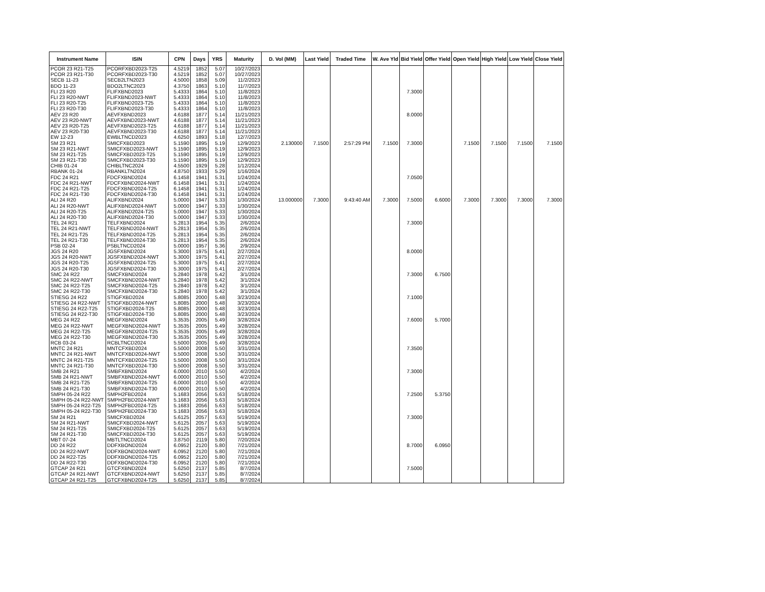| Instrument Name | ISIN | CPN | Days | YRS | Maturity | D. Vol (MM) | Last Yield | Traded Time | W. Ave Yld | Bid Yield | Offer Yield | Open Yield | High Yield | Low Yield | Close Yield |
| --- | --- | --- | --- | --- | --- | --- | --- | --- | --- | --- | --- | --- | --- | --- | --- |
| PCOR 23 R21-T25 | PCORFXBD2023-T25 | 4.5219 | 1852 | 5.07 | 10/27/2023 | | | | | | | | | | |
| PCOR 23 R21-T30 | PCORFXBD2023-T30 | 4.5219 | 1852 | 5.07 | 10/27/2023 | | | | | | | | | | |
| SECB 11-23 | SECB2LTN2023 | 4.5000 | 1858 | 5.09 | 11/2/2023 | | | | | | | | | | |
| BDO 11-23 | BDO2LTNC2023 | 4.3750 | 1863 | 5.10 | 11/7/2023 | | | | | | | | | | |
| FLI 23 R20 | FLIFXBND2023 | 5.4333 | 1864 | 5.10 | 11/8/2023 | | | | | 7.3000 | | | | | |
| FLI 23 R20-NWT | FLIFXBND2023-NWT | 5.4333 | 1864 | 5.10 | 11/8/2023 | | | | | | | | | | |
| FLI 23 R20-T25 | FLIFXBND2023-T25 | 5.4333 | 1864 | 5.10 | 11/8/2023 | | | | | | | | | | |
| FLI 23 R20-T30 | FLIFXBND2023-T30 | 5.4333 | 1864 | 5.10 | 11/8/2023 | | | | | | | | | | |
| AEV 23 R20 | AEVFXBND2023 | 4.6188 | 1877 | 5.14 | 11/21/2023 | | | | | 8.0000 | | | | | |
| AEV 23 R20-NWT | AEVFXBND2023-NWT | 4.6188 | 1877 | 5.14 | 11/21/2023 | | | | | | | | | | |
| AEV 23 R20-T25 | AEVFXBND2023-T25 | 4.6188 | 1877 | 5.14 | 11/21/2023 | | | | | | | | | | |
| AEV 23 R20-T30 | AEVFXBND2023-T30 | 4.6188 | 1877 | 5.14 | 11/21/2023 | | | | | | | | | | |
| EW 12-23 | EWBLTNCD2023 | 4.6250 | 1893 | 5.18 | 12/7/2023 | | | | | | | | | | |
| SM 23 R21 | SMICFXBD2023 | 5.1590 | 1895 | 5.19 | 12/9/2023 | 2.130000 | 7.1500 | 2:57:29 PM | 7.1500 | 7.3000 | | 7.1500 | 7.1500 | 7.1500 | 7.1500 |
| SM 23 R21-NWT | SMICFXBD2023-NWT | 5.1590 | 1895 | 5.19 | 12/9/2023 | | | | | | | | | | |
| SM 23 R21-T25 | SMICFXBD2023-T25 | 5.1590 | 1895 | 5.19 | 12/9/2023 | | | | | | | | | | |
| SM 23 R21-T30 | SMICFXBD2023-T30 | 5.1590 | 1895 | 5.19 | 12/9/2023 | | | | | | | | | | |
| CHIB 01-24 | CHIBLTNC2024 | 4.5500 | 1929 | 5.28 | 1/12/2024 | | | | | | | | | | |
| RBANK 01-24 | RBANKLTN2024 | 4.8750 | 1933 | 5.29 | 1/16/2024 | | | | | | | | | | |
| FDC 24 R21 | FDCFXBND2024 | 6.1458 | 1941 | 5.31 | 1/24/2024 | | | | | 7.0500 | | | | | |
| FDC 24 R21-NWT | FDCFXBND2024-NWT | 6.1458 | 1941 | 5.31 | 1/24/2024 | | | | | | | | | | |
| FDC 24 R21-T25 | FDCFXBND2024-T25 | 6.1458 | 1941 | 5.31 | 1/24/2024 | | | | | | | | | | |
| FDC 24 R21-T30 | FDCFXBND2024-T30 | 6.1458 | 1941 | 5.31 | 1/24/2024 | | | | | | | | | | |
| ALI 24 R20 | ALIFXBND2024 | 5.0000 | 1947 | 5.33 | 1/30/2024 | 13.000000 | 7.3000 | 9:43:40 AM | 7.3000 | 7.5000 | 6.6000 | 7.3000 | 7.3000 | 7.3000 | 7.3000 |
| ALI 24 R20-NWT | ALIFXBND2024-NWT | 5.0000 | 1947 | 5.33 | 1/30/2024 | | | | | | | | | | |
| ALI 24 R20-T25 | ALIFXBND2024-T25 | 5.0000 | 1947 | 5.33 | 1/30/2024 | | | | | | | | | | |
| ALI 24 R20-T30 | ALIFXBND2024-T30 | 5.0000 | 1947 | 5.33 | 1/30/2024 | | | | | | | | | | |
| TEL 24 R21 | TELFXBND2024 | 5.2813 | 1954 | 5.35 | 2/6/2024 | | | | | 7.3000 | | | | | |
| TEL 24 R21-NWT | TELFXBND2024-NWT | 5.2813 | 1954 | 5.35 | 2/6/2024 | | | | | | | | | | |
| TEL 24 R21-T25 | TELFXBND2024-T25 | 5.2813 | 1954 | 5.35 | 2/6/2024 | | | | | | | | | | |
| TEL 24 R21-T30 | TELFXBND2024-T30 | 5.2813 | 1954 | 5.35 | 2/6/2024 | | | | | | | | | | |
| PSB 02-24 | PSBLTNCD2024 | 5.0000 | 1957 | 5.36 | 2/9/2024 | | | | | | | | | | |
| JGS 24 R20 | JGSFXBND2024 | 5.3000 | 1975 | 5.41 | 2/27/2024 | | | | | 8.0000 | | | | | |
| JGS 24 R20-NWT | JGSFXBND2024-NWT | 5.3000 | 1975 | 5.41 | 2/27/2024 | | | | | | | | | | |
| JGS 24 R20-T25 | JGSFXBND2024-T25 | 5.3000 | 1975 | 5.41 | 2/27/2024 | | | | | | | | | | |
| JGS 24 R20-T30 | JGSFXBND2024-T30 | 5.3000 | 1975 | 5.41 | 2/27/2024 | | | | | | | | | | |
| SMC 24 R22 | SMCFXBND2024 | 5.2840 | 1978 | 5.42 | 3/1/2024 | | | | | 7.3000 | 6.7500 | | | | |
| SMC 24 R22-NWT | SMCFXBND2024-NWT | 5.2840 | 1978 | 5.42 | 3/1/2024 | | | | | | | | | | |
| SMC 24 R22-T25 | SMCFXBND2024-T25 | 5.2840 | 1978 | 5.42 | 3/1/2024 | | | | | | | | | | |
| SMC 24 R22-T30 | SMCFXBND2024-T30 | 5.2840 | 1978 | 5.42 | 3/1/2024 | | | | | | | | | | |
| STIESG 24 R22 | STIGFXBD2024 | 5.8085 | 2000 | 5.48 | 3/23/2024 | | | | | 7.1000 | | | | | |
| STIESG 24 R22-NWT | STIGFXBD2024-NWT | 5.8085 | 2000 | 5.48 | 3/23/2024 | | | | | | | | | | |
| STIESG 24 R22-T25 | STIGFXBD2024-T25 | 5.8085 | 2000 | 5.48 | 3/23/2024 | | | | | | | | | | |
| STIESG 24 R22-T30 | STIGFXBD2024-T30 | 5.8085 | 2000 | 5.48 | 3/23/2024 | | | | | | | | | | |
| MEG 24 R22 | MEGFXBND2024 | 5.3535 | 2005 | 5.49 | 3/28/2024 | | | | | 7.6000 | 5.7000 | | | | |
| MEG 24 R22-NWT | MEGFXBND2024-NWT | 5.3535 | 2005 | 5.49 | 3/28/2024 | | | | | | | | | | |
| MEG 24 R22-T25 | MEGFXBND2024-T25 | 5.3535 | 2005 | 5.49 | 3/28/2024 | | | | | | | | | | |
| MEG 24 R22-T30 | MEGFXBND2024-T30 | 5.3535 | 2005 | 5.49 | 3/28/2024 | | | | | | | | | | |
| RCB 03-24 | RCBLTNCD2024 | 5.5000 | 2005 | 5.49 | 3/28/2024 | | | | | | | | | | |
| MNTC 24 R21 | MNTCFXBD2024 | 5.5000 | 2008 | 5.50 | 3/31/2024 | | | | | 7.3500 | | | | | |
| MNTC 24 R21-NWT | MNTCFXBD2024-NWT | 5.5000 | 2008 | 5.50 | 3/31/2024 | | | | | | | | | | |
| MNTC 24 R21-T25 | MNTCFXBD2024-T25 | 5.5000 | 2008 | 5.50 | 3/31/2024 | | | | | | | | | | |
| MNTC 24 R21-T30 | MNTCFXBD2024-T30 | 5.5000 | 2008 | 5.50 | 3/31/2024 | | | | | | | | | | |
| SMB 24 R21 | SMBFXBND2024 | 6.0000 | 2010 | 5.50 | 4/2/2024 | | | | | 7.3000 | | | | | |
| SMB 24 R21-NWT | SMBFXBND2024-NWT | 6.0000 | 2010 | 5.50 | 4/2/2024 | | | | | | | | | | |
| SMB 24 R21-T25 | SMBFXBND2024-T25 | 6.0000 | 2010 | 5.50 | 4/2/2024 | | | | | | | | | | |
| SMB 24 R21-T30 | SMBFXBND2024-T30 | 6.0000 | 2010 | 5.50 | 4/2/2024 | | | | | | | | | | |
| SMPH 05-24 R22 | SMPH2FBD2024 | 5.1683 | 2056 | 5.63 | 5/18/2024 | | | | | 7.2500 | 5.3750 | | | | |
| SMPH 05-24 R22-NWT | SMPH2FBD2024-NWT | 5.1683 | 2056 | 5.63 | 5/18/2024 | | | | | | | | | | |
| SMPH 05-24 R22-T25 | SMPH2FBD2024-T25 | 5.1683 | 2056 | 5.63 | 5/18/2024 | | | | | | | | | | |
| SMPH 05-24 R22-T30 | SMPH2FBD2024-T30 | 5.1683 | 2056 | 5.63 | 5/18/2024 | | | | | | | | | | |
| SM 24 R21 | SMICFXBD2024 | 5.6125 | 2057 | 5.63 | 5/19/2024 | | | | | 7.3000 | | | | | |
| SM 24 R21-NWT | SMICFXBD2024-NWT | 5.6125 | 2057 | 5.63 | 5/19/2024 | | | | | | | | | | |
| SM 24 R21-T25 | SMICFXBD2024-T25 | 5.6125 | 2057 | 5.63 | 5/19/2024 | | | | | | | | | | |
| SM 24 R21-T30 | SMICFXBD2024-T30 | 5.6125 | 2057 | 5.63 | 5/19/2024 | | | | | | | | | | |
| MBT 07-24 | MBTLTNCD2024 | 3.8750 | 2119 | 5.80 | 7/20/2024 | | | | | | | | | | |
| DD 24 R22 | DDFXBOND2024 | 6.0952 | 2120 | 5.80 | 7/21/2024 | | | | | 8.7000 | 6.0950 | | | | |
| DD 24 R22-NWT | DDFXBOND2024-NWT | 6.0952 | 2120 | 5.80 | 7/21/2024 | | | | | | | | | | |
| DD 24 R22-T25 | DDFXBOND2024-T25 | 6.0952 | 2120 | 5.80 | 7/21/2024 | | | | | | | | | | |
| DD 24 R22-T30 | DDFXBOND2024-T30 | 6.0952 | 2120 | 5.80 | 7/21/2024 | | | | | | | | | | |
| GTCAP 24 R21 | GTCFXBND2024 | 5.6250 | 2137 | 5.85 | 8/7/2024 | | | | | 7.5000 | | | | | |
| GTCAP 24 R21-NWT | GTCFXBND2024-NWT | 5.6250 | 2137 | 5.85 | 8/7/2024 | | | | | | | | | | |
| GTCAP 24 R21-T25 | GTCFXBND2024-T25 | 5.6250 | 2137 | 5.85 | 8/7/2024 | | | | | | | | | | |